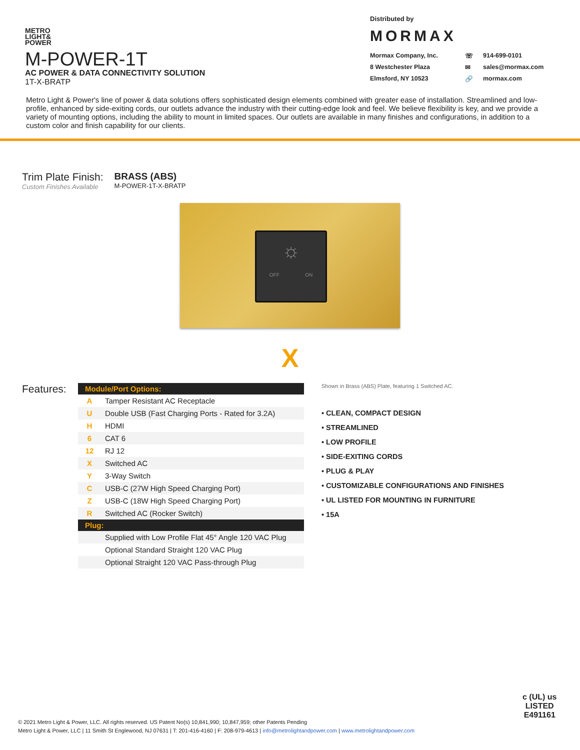METRO
LIGHT&
POWER
M-POWER-1T
AC POWER & DATA CONNECTIVITY SOLUTION
1T-X-BRATP
Distributed by
MORMAX
Mormax Company, Inc. ☏ 914-699-0101 8 Westchester Plaza ✉ sales@mormax.com Elmsford, NY 10523 🔗 mormax.com
Metro Light & Power's line of power & data solutions offers sophisticated design elements combined with greater ease of installation. Streamlined and low-profile, enhanced by side-exiting cords, our outlets advance the industry with their cutting-edge look and feel. We believe flexibility is key, and we provide a variety of mounting options, including the ability to mount in limited spaces. Our outlets are available in many finishes and configurations, in addition to a custom color and finish capability for our clients.
Trim Plate Finish:
Custom Finishes Available
BRASS (ABS)
M-POWER-1T-X-BRATP
☼
OFF ON
X
Features:
| Module/Port Options: | |
| --- | --- |
| A | Tamper Resistant AC Receptacle |
| U | Double USB (Fast Charging Ports - Rated for 3.2A) |
| H | HDMI |
| 6 | CAT 6 |
| 12 | RJ 12 |
| X | Switched AC |
| Y | 3-Way Switch |
| C | USB-C (27W High Speed Charging Port) |
| Z | USB-C (18W High Speed Charging Port) |
| R | Switched AC (Rocker Switch) |
| Plug: | |
| | Supplied with Low Profile Flat 45° Angle 120 VAC Plug |
| | Optional Standard Straight 120 VAC Plug |
| | Optional Straight 120 VAC Pass-through Plug |
Shown in Brass (ABS) Plate, featuring 1 Switched AC.
• CLEAN, COMPACT DESIGN
• STREAMLINED
• LOW PROFILE
• SIDE-EXITING CORDS
• PLUG & PLAY
• CUSTOMIZABLE CONFIGURATIONS AND FINISHES
• UL LISTED FOR MOUNTING IN FURNITURE
• 15A
© 2021 Metro Light & Power, LLC. All rights reserved. US Patent No(s) 10,841,990; 10,847,959; other Patents Pending
Metro Light & Power, LLC | 11 Smith St Englewood, NJ 07631 | T: 201-416-4160 | F: 208-979-4613 | info@metrolightandpower.com | www.metrolightandpower.com
c (UL) us
LISTED
E491161